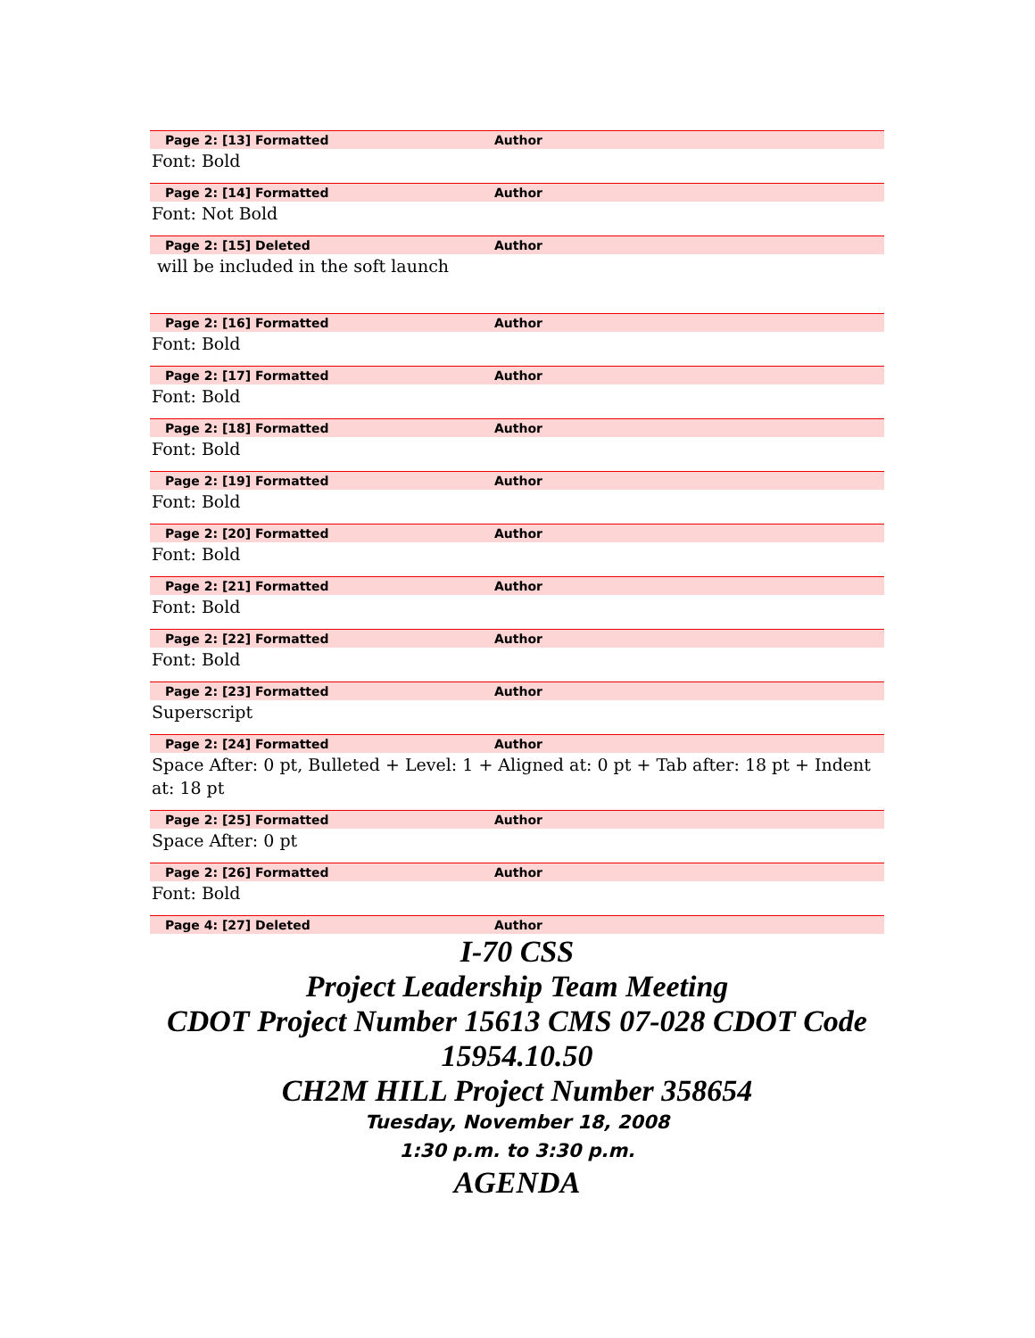Page 2: [13] Formatted Author
Font: Bold
Page 2: [14] Formatted Author
Font: Not Bold
Page 2: [15] Deleted Author
will be included in the soft launch
Page 2: [16] Formatted Author
Font: Bold
Page 2: [17] Formatted Author
Font: Bold
Page 2: [18] Formatted Author
Font: Bold
Page 2: [19] Formatted Author
Font: Bold
Page 2: [20] Formatted Author
Font: Bold
Page 2: [21] Formatted Author
Font: Bold
Page 2: [22] Formatted Author
Font: Bold
Page 2: [23] Formatted Author
Superscript
Page 2: [24] Formatted Author
Space After: 0 pt, Bulleted + Level: 1 + Aligned at: 0 pt + Tab after: 18 pt + Indent at: 18 pt
Page 2: [25] Formatted Author
Space After: 0 pt
Page 2: [26] Formatted Author
Font: Bold
Page 4: [27] Deleted Author
I-70 CSS
Project Leadership Team Meeting
CDOT Project Number 15613 CMS 07-028 CDOT Code 15954.10.50
CH2M HILL Project Number 358654
Tuesday, November 18, 2008
1:30 p.m. to 3:30 p.m.
AGENDA